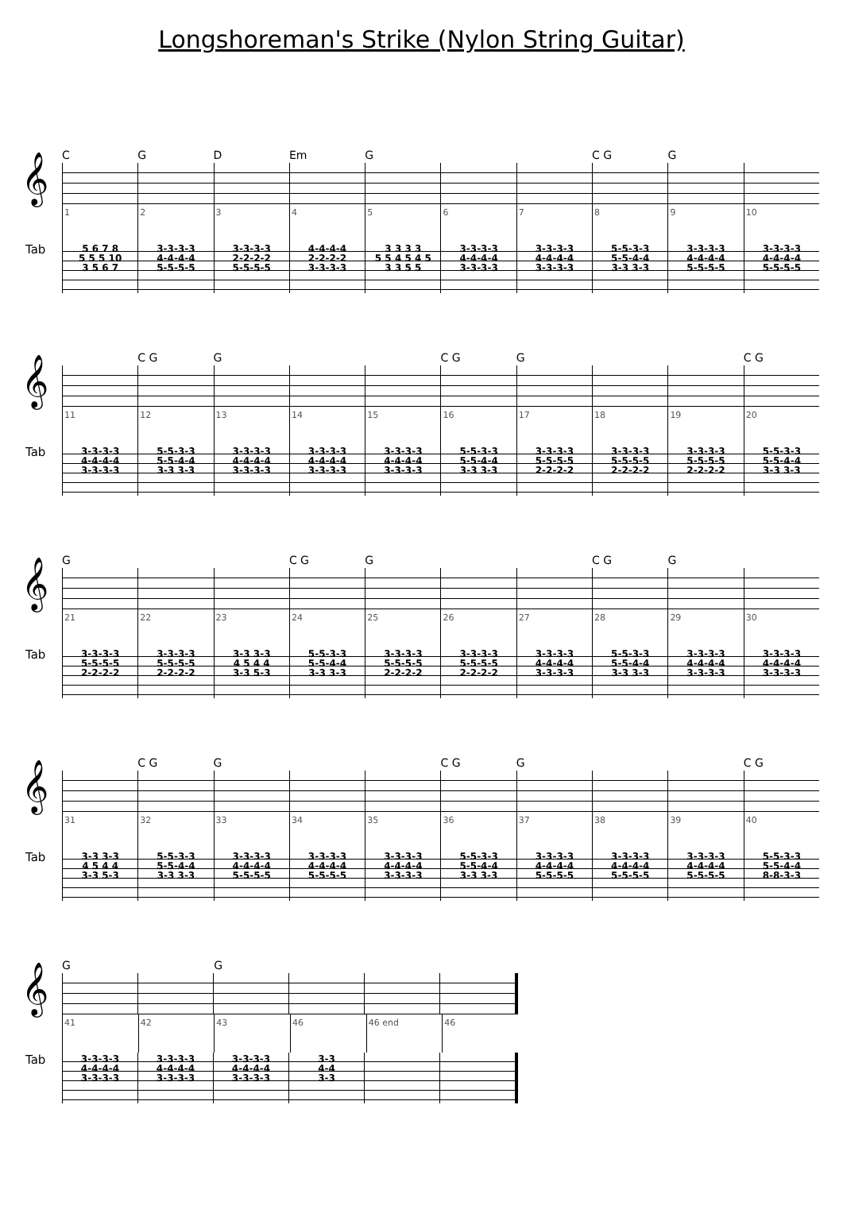Longshoreman's Strike (Nylon String Guitar)
C G D Em G C G G
𝄞
1 2 3 4 5 6 7 8 9 10
Tab
5 6 7 8
5 5 5 10
3 5 6 7
3-3-3-3
4-4-4-4
5-5-5-5
3-3-3-3
2-2-2-2
5-5-5-5
4-4-4-4
2-2-2-2
3-3-3-3
3 3 3 3
5 5 4 5 4 5
3 3 5 5
3-3-3-3
4-4-4-4
3-3-3-3
3-3-3-3
4-4-4-4
3-3-3-3
5-5-3-3
5-5-4-4
3-3 3-3
3-3-3-3
4-4-4-4
5-5-5-5
3-3-3-3
4-4-4-4
5-5-5-5
C G G C G G C G
𝄞
11 12 13 14 15 16 17 18 19 20
Tab
3-3-3-3
4-4-4-4
3-3-3-3
5-5-3-3
5-5-4-4
3-3 3-3
3-3-3-3
4-4-4-4
3-3-3-3
3-3-3-3
4-4-4-4
3-3-3-3
3-3-3-3
4-4-4-4
3-3-3-3
5-5-3-3
5-5-4-4
3-3 3-3
3-3-3-3
5-5-5-5
2-2-2-2
3-3-3-3
5-5-5-5
2-2-2-2
3-3-3-3
5-5-5-5
2-2-2-2
5-5-3-3
5-5-4-4
3-3 3-3
G C G G C G G
𝄞
21 22 23 24 25 26 27 28 29 30
Tab
3-3-3-3
5-5-5-5
2-2-2-2
3-3-3-3
5-5-5-5
2-2-2-2
3-3 3-3
4 5 4 4
3-3 5-3
5-5-3-3
5-5-4-4
3-3 3-3
3-3-3-3
5-5-5-5
2-2-2-2
3-3-3-3
5-5-5-5
2-2-2-2
3-3-3-3
4-4-4-4
3-3-3-3
5-5-3-3
5-5-4-4
3-3 3-3
3-3-3-3
4-4-4-4
3-3-3-3
3-3-3-3
4-4-4-4
3-3-3-3
C G G C G G C G
𝄞
31 32 33 34 35 36 37 38 39 40
Tab
3-3 3-3
4 5 4 4
3-3 5-3
5-5-3-3
5-5-4-4
3-3 3-3
3-3-3-3
4-4-4-4
5-5-5-5
3-3-3-3
4-4-4-4
5-5-5-5
3-3-3-3
4-4-4-4
3-3-3-3
5-5-3-3
5-5-4-4
3-3 3-3
3-3-3-3
4-4-4-4
5-5-5-5
3-3-3-3
4-4-4-4
5-5-5-5
3-3-3-3
4-4-4-4
5-5-5-5
5-5-3-3
5-5-4-4
8-8-3-3
G G
𝄞
41 42 43 46 46 end 46
Tab
3-3-3-3
4-4-4-4
3-3-3-3
3-3-3-3
4-4-4-4
3-3-3-3
3-3-3-3
4-4-4-4
3-3-3-3
3-3
4-4
3-3